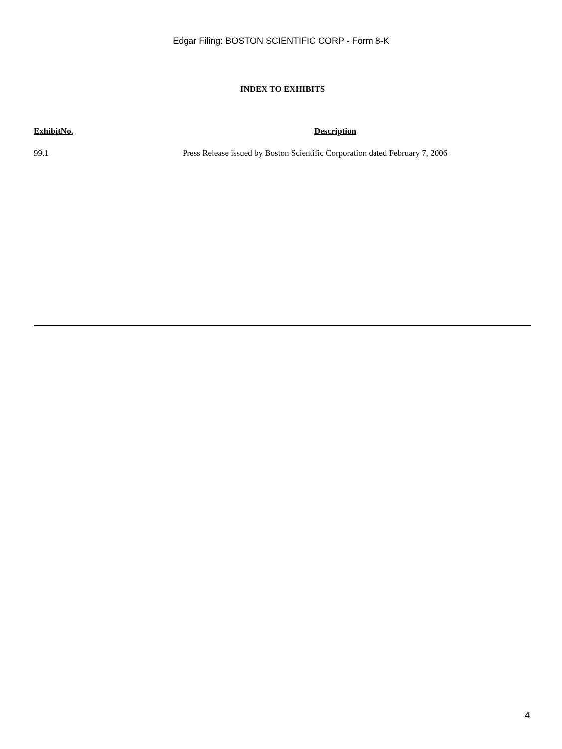Edgar Filing: BOSTON SCIENTIFIC CORP - Form 8-K
INDEX TO EXHIBITS
| ExhibitNo. | Description |
| --- | --- |
| 99.1 | Press Release issued by Boston Scientific Corporation dated February 7, 2006 |
4